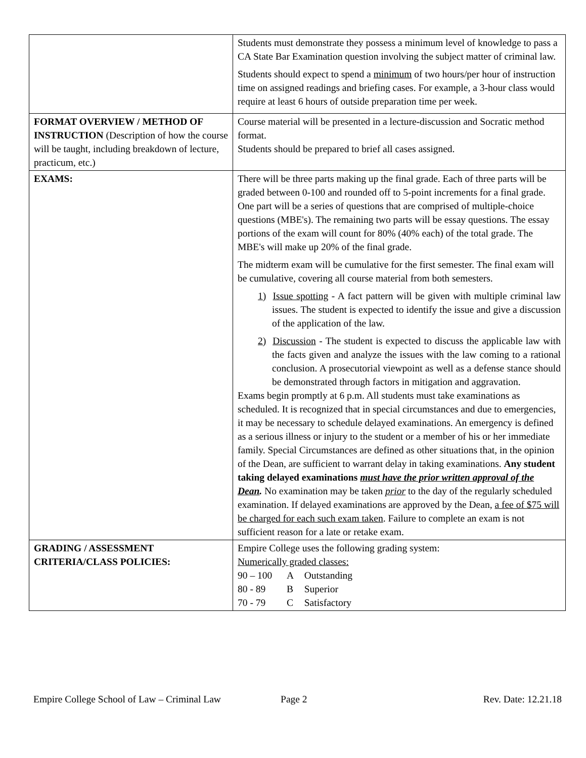| | Students must demonstrate they possess a minimum level of knowledge to pass a CA State Bar Examination question involving the subject matter of criminal law. Students should expect to spend a minimum of two hours/per hour of instruction time on assigned readings and briefing cases. For example, a 3-hour class would require at least 6 hours of outside preparation time per week. |
| FORMAT OVERVIEW / METHOD OF INSTRUCTION (Description of how the course will be taught, including breakdown of lecture, practicum, etc.) | Course material will be presented in a lecture-discussion and Socratic method format. Students should be prepared to brief all cases assigned. |
| EXAMS: | There will be three parts making up the final grade. Each of three parts will be graded between 0-100 and rounded off to 5-point increments for a final grade. One part will be a series of questions that are comprised of multiple-choice questions (MBE's). The remaining two parts will be essay questions. The essay portions of the exam will count for 80% (40% each) of the total grade. The MBE's will make up 20% of the final grade. The midterm exam will be cumulative for the first semester. The final exam will be cumulative, covering all course material from both semesters. 1) Issue spotting - A fact pattern will be given with multiple criminal law issues. The student is expected to identify the issue and give a discussion of the application of the law. 2) Discussion - The student is expected to discuss the applicable law with the facts given and analyze the issues with the law coming to a rational conclusion. A prosecutorial viewpoint as well as a defense stance should be demonstrated through factors in mitigation and aggravation. Exams begin promptly at 6 p.m. All students must take examinations as scheduled. It is recognized that in special circumstances and due to emergencies, it may be necessary to schedule delayed examinations. An emergency is defined as a serious illness or injury to the student or a member of his or her immediate family. Special Circumstances are defined as other situations that, in the opinion of the Dean, are sufficient to warrant delay in taking examinations. Any student taking delayed examinations must have the prior written approval of the Dean . No examination may be taken prior to the day of the regularly scheduled examination. If delayed examinations are approved by the Dean, a fee of $75 will be charged for each such exam taken . Failure to complete an exam is not sufficient reason for a late or retake exam. |
| GRADING / ASSESSMENT CRITERIA/CLASS POLICIES: | Empire College uses the following grading system: Numerically graded classes: 90 – 100 A Outstanding 80 - 89 B Superior 70 - 79 C Satisfactory |
Empire College School of Law – Criminal Law Page 2 Rev. Date: 12.21.18